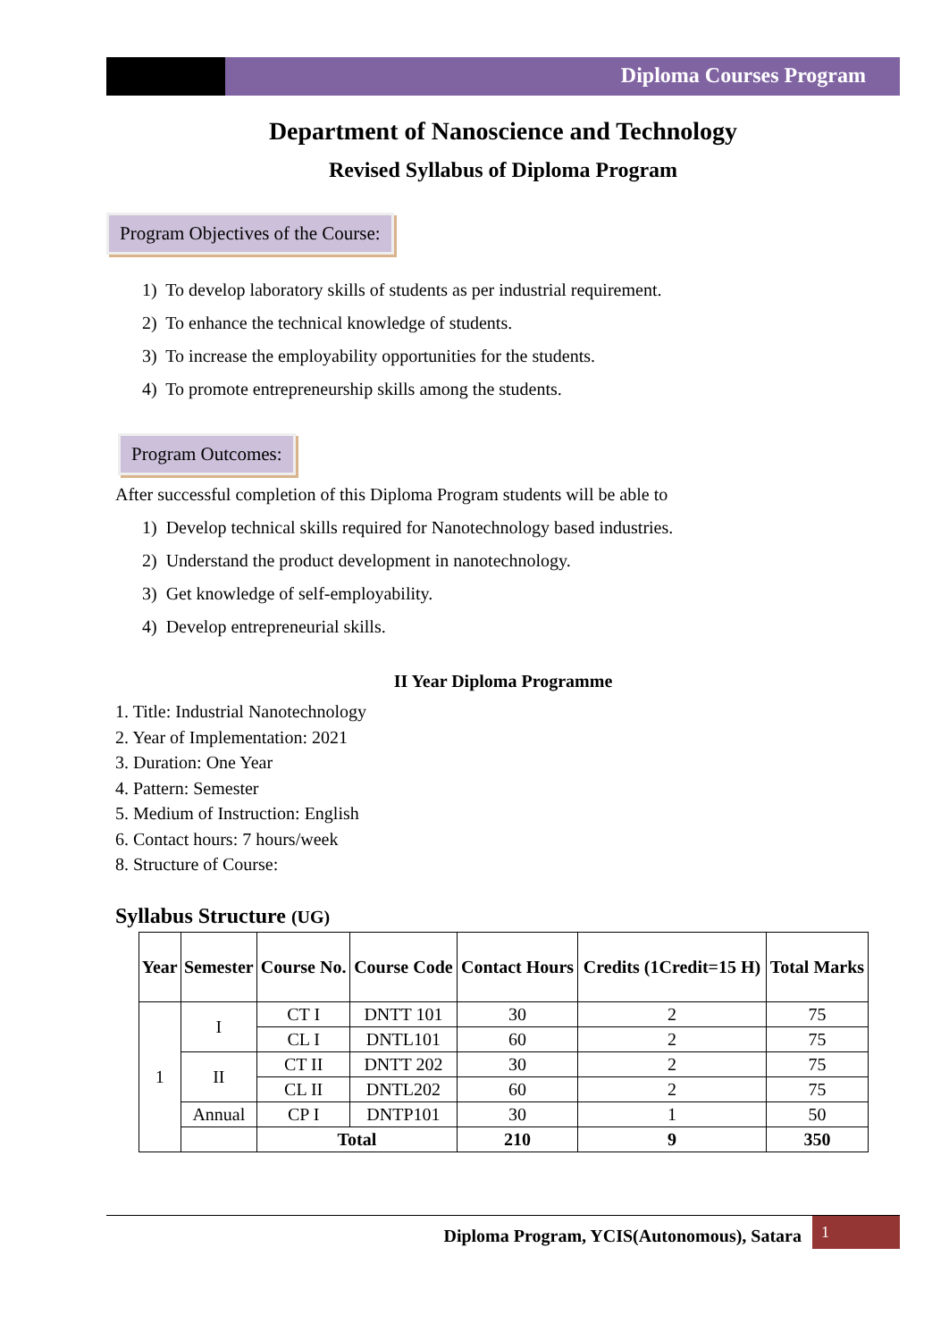Diploma Courses Program
Department of Nanoscience and Technology
Revised Syllabus of Diploma Program
Program Objectives of the Course:
1) To develop laboratory skills of students as per industrial requirement.
2) To enhance the technical knowledge of students.
3) To increase the employability opportunities for the students.
4) To promote entrepreneurship skills among the students.
Program Outcomes:
After successful completion of this Diploma Program students will be able to
1) Develop technical skills required for Nanotechnology based industries.
2) Understand the product development in nanotechnology.
3) Get knowledge of self-employability.
4) Develop entrepreneurial skills.
II Year Diploma Programme
1. Title: Industrial Nanotechnology
2. Year of Implementation: 2021
3. Duration: One Year
4. Pattern: Semester
5. Medium of Instruction: English
6. Contact hours: 7 hours/week
8. Structure of Course:
Syllabus Structure (UG)
| Year | Semester | Course No. | Course Code | Contact Hours | Credits (1Credit=15 H) | Total Marks |
| --- | --- | --- | --- | --- | --- | --- |
| 1 | I | CT I | DNTT 101 | 30 | 2 | 75 |
| | | CL I | DNTL101 | 60 | 2 | 75 |
| | II | CT II | DNTT 202 | 30 | 2 | 75 |
| | | CL II | DNTL202 | 60 | 2 | 75 |
| | Annual | CP I | DNTP101 | 30 | 1 | 50 |
| | | Total | | 210 | 9 | 350 |
Diploma Program, YCIS(Autonomous), Satara 1